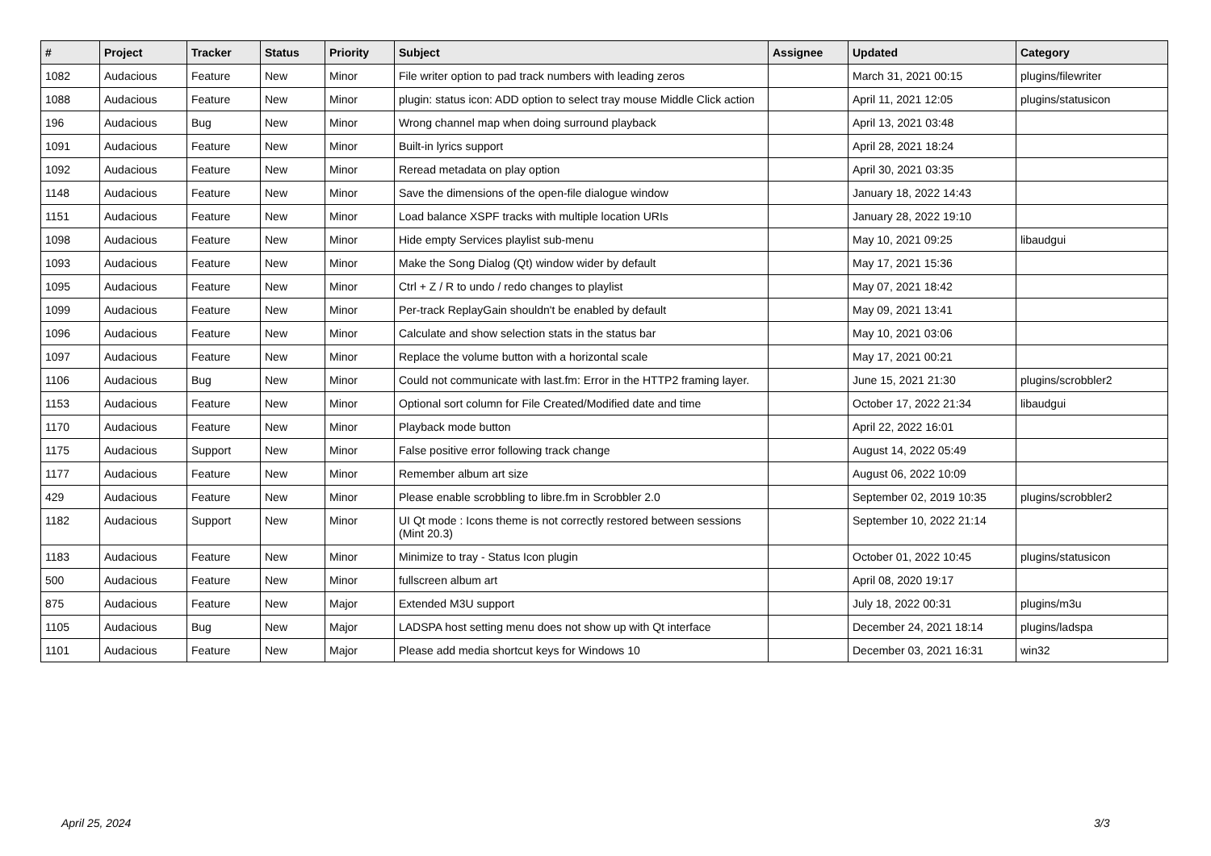| # | Project | Tracker | Status | Priority | Subject | Assignee | Updated | Category |
| --- | --- | --- | --- | --- | --- | --- | --- | --- |
| 1082 | Audacious | Feature | New | Minor | File writer option to pad track numbers with leading zeros | | March 31, 2021 00:15 | plugins/filewriter |
| 1088 | Audacious | Feature | New | Minor | plugin: status icon: ADD option to select tray mouse Middle Click action | | April 11, 2021 12:05 | plugins/statusicon |
| 196 | Audacious | Bug | New | Minor | Wrong channel map when doing surround playback | | April 13, 2021 03:48 | |
| 1091 | Audacious | Feature | New | Minor | Built-in lyrics support | | April 28, 2021 18:24 | |
| 1092 | Audacious | Feature | New | Minor | Reread metadata on play option | | April 30, 2021 03:35 | |
| 1148 | Audacious | Feature | New | Minor | Save the dimensions of the open-file dialogue window | | January 18, 2022 14:43 | |
| 1151 | Audacious | Feature | New | Minor | Load balance XSPF tracks with multiple location URIs | | January 28, 2022 19:10 | |
| 1098 | Audacious | Feature | New | Minor | Hide empty Services playlist sub-menu | | May 10, 2021 09:25 | libaudgui |
| 1093 | Audacious | Feature | New | Minor | Make the Song Dialog (Qt) window wider by default | | May 17, 2021 15:36 | |
| 1095 | Audacious | Feature | New | Minor | Ctrl + Z / R to undo / redo changes to playlist | | May 07, 2021 18:42 | |
| 1099 | Audacious | Feature | New | Minor | Per-track ReplayGain shouldn't be enabled by default | | May 09, 2021 13:41 | |
| 1096 | Audacious | Feature | New | Minor | Calculate and show selection stats in the status bar | | May 10, 2021 03:06 | |
| 1097 | Audacious | Feature | New | Minor | Replace the volume button with a horizontal scale | | May 17, 2021 00:21 | |
| 1106 | Audacious | Bug | New | Minor | Could not communicate with last.fm: Error in the HTTP2 framing layer. | | June 15, 2021 21:30 | plugins/scrobbler2 |
| 1153 | Audacious | Feature | New | Minor | Optional sort column for File Created/Modified date and time | | October 17, 2022 21:34 | libaudgui |
| 1170 | Audacious | Feature | New | Minor | Playback mode button | | April 22, 2022 16:01 | |
| 1175 | Audacious | Support | New | Minor | False positive error following track change | | August 14, 2022 05:49 | |
| 1177 | Audacious | Feature | New | Minor | Remember album art size | | August 06, 2022 10:09 | |
| 429 | Audacious | Feature | New | Minor | Please enable scrobbling to libre.fm in Scrobbler 2.0 | | September 02, 2019 10:35 | plugins/scrobbler2 |
| 1182 | Audacious | Support | New | Minor | UI Qt mode : Icons theme is not correctly restored between sessions (Mint 20.3) | | September 10, 2022 21:14 | |
| 1183 | Audacious | Feature | New | Minor | Minimize to tray - Status Icon plugin | | October 01, 2022 10:45 | plugins/statusicon |
| 500 | Audacious | Feature | New | Minor | fullscreen album art | | April 08, 2020 19:17 | |
| 875 | Audacious | Feature | New | Major | Extended M3U support | | July 18, 2022 00:31 | plugins/m3u |
| 1105 | Audacious | Bug | New | Major | LADSPA host setting menu does not show up with Qt interface | | December 24, 2021 18:14 | plugins/ladspa |
| 1101 | Audacious | Feature | New | Major | Please add media shortcut keys for Windows 10 | | December 03, 2021 16:31 | win32 |
April 25, 2024 3/3